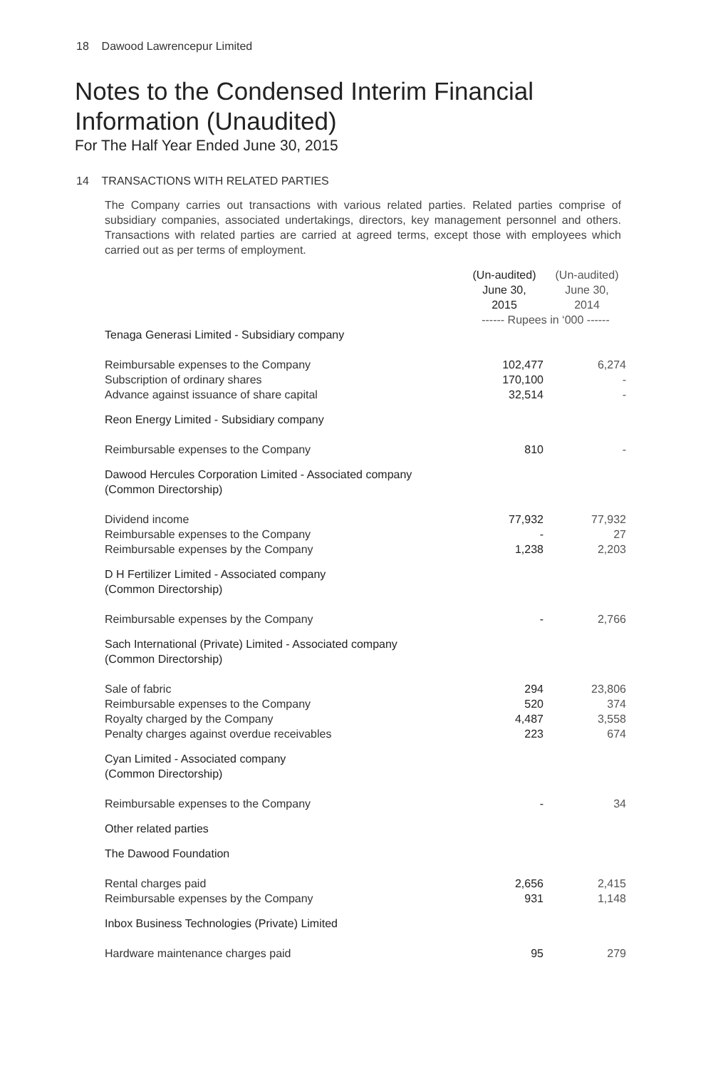18 Dawood Lawrencepur Limited
Notes to the Condensed Interim Financial
Information (Unaudited)
For The Half Year Ended June 30, 2015
14 TRANSACTIONS WITH RELATED PARTIES
The Company carries out transactions with various related parties. Related parties comprise of subsidiary companies, associated undertakings, directors, key management personnel and others. Transactions with related parties are carried at agreed terms, except those with employees which carried out as per terms of employment.
| | (Un-audited) June 30, 2015 | (Un-audited) June 30, 2014 |
| --- | --- | --- |
| | ------ Rupees in ‘000 ------ | |
| Tenaga Generasi Limited - Subsidiary company | | |
| Reimbursable expenses to the Company | 102,477 | 6,274 |
| Subscription of ordinary shares | 170,100 | - |
| Advance against issuance of share capital | 32,514 | - |
| Reon Energy Limited - Subsidiary company | | |
| Reimbursable expenses to the Company | 810 | - |
| Dawood Hercules Corporation Limited - Associated company (Common Directorship) | | |
| Dividend income | 77,932 | 77,932 |
| Reimbursable expenses to the Company | - | 27 |
| Reimbursable expenses by the Company | 1,238 | 2,203 |
| D H Fertilizer Limited - Associated company (Common Directorship) | | |
| Reimbursable expenses by the Company | - | 2,766 |
| Sach International (Private) Limited - Associated company (Common Directorship) | | |
| Sale of fabric | 294 | 23,806 |
| Reimbursable expenses to the Company | 520 | 374 |
| Royalty charged by the Company | 4,487 | 3,558 |
| Penalty charges against overdue receivables | 223 | 674 |
| Cyan Limited - Associated company (Common Directorship) | | |
| Reimbursable expenses to the Company | - | 34 |
| Other related parties | | |
| The Dawood Foundation | | |
| Rental charges paid | 2,656 | 2,415 |
| Reimbursable expenses by the Company | 931 | 1,148 |
| Inbox Business Technologies (Private) Limited | | |
| Hardware maintenance charges paid | 95 | 279 |